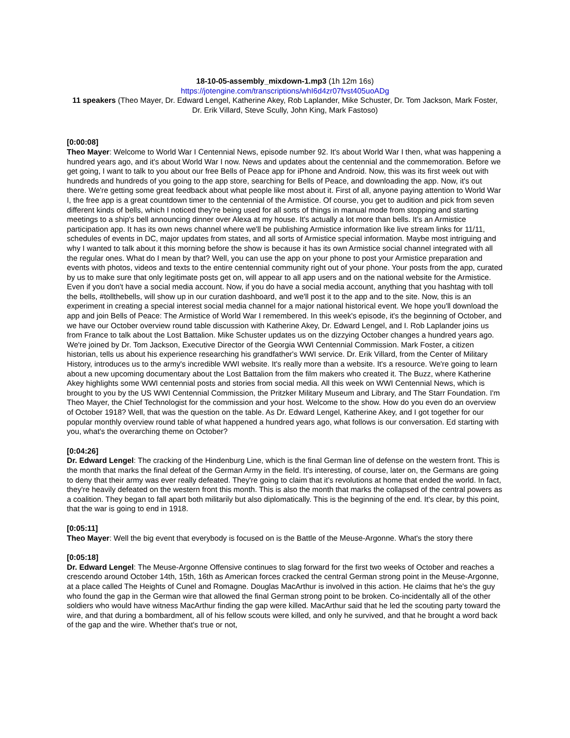18-10-05-assembly_mixdown-1.mp3 (1h 12m 16s)
https://jotengine.com/transcriptions/whI6d4zr07fvst405uoADg
11 speakers (Theo Mayer, Dr. Edward Lengel, Katherine Akey, Rob Laplander, Mike Schuster, Dr. Tom Jackson, Mark Foster, Dr. Erik Villard, Steve Scully, John King, Mark Fastoso)
[0:00:08]
Theo Mayer: Welcome to World War I Centennial News, episode number 92. It's about World War I then, what was happening a hundred years ago, and it's about World War I now. News and updates about the centennial and the commemoration. Before we get going, I want to talk to you about our free Bells of Peace app for iPhone and Android. Now, this was its first week out with hundreds and hundreds of you going to the app store, searching for Bells of Peace, and downloading the app. Now, it's out there. We're getting some great feedback about what people like most about it. First of all, anyone paying attention to World War I, the free app is a great countdown timer to the centennial of the Armistice. Of course, you get to audition and pick from seven different kinds of bells, which I noticed they're being used for all sorts of things in manual mode from stopping and starting meetings to a ship's bell announcing dinner over Alexa at my house. It's actually a lot more than bells. It's an Armistice participation app. It has its own news channel where we'll be publishing Armistice information like live stream links for 11/11, schedules of events in DC, major updates from states, and all sorts of Armistice special information. Maybe most intriguing and why I wanted to talk about it this morning before the show is because it has its own Armistice social channel integrated with all the regular ones. What do I mean by that? Well, you can use the app on your phone to post your Armistice preparation and events with photos, videos and texts to the entire centennial community right out of your phone. Your posts from the app, curated by us to make sure that only legitimate posts get on, will appear to all app users and on the national website for the Armistice. Even if you don't have a social media account. Now, if you do have a social media account, anything that you hashtag with toll the bells, #tollthebells, will show up in our curation dashboard, and we'll post it to the app and to the site. Now, this is an experiment in creating a special interest social media channel for a major national historical event. We hope you'll download the app and join Bells of Peace: The Armistice of World War I remembered. In this week's episode, it's the beginning of October, and we have our October overview round table discussion with Katherine Akey, Dr. Edward Lengel, and I. Rob Laplander joins us from France to talk about the Lost Battalion. Mike Schuster updates us on the dizzying October changes a hundred years ago. We're joined by Dr. Tom Jackson, Executive Director of the Georgia WWI Centennial Commission. Mark Foster, a citizen historian, tells us about his experience researching his grandfather's WWI service. Dr. Erik Villard, from the Center of Military History, introduces us to the army's incredible WWI website. It's really more than a website. It's a resource. We're going to learn about a new upcoming documentary about the Lost Battalion from the film makers who created it. The Buzz, where Katherine Akey highlights some WWI centennial posts and stories from social media. All this week on WWI Centennial News, which is brought to you by the US WWI Centennial Commission, the Pritzker Military Museum and Library, and The Starr Foundation. I'm Theo Mayer, the Chief Technologist for the commission and your host. Welcome to the show. How do you even do an overview of October 1918? Well, that was the question on the table. As Dr. Edward Lengel, Katherine Akey, and I got together for our popular monthly overview round table of what happened a hundred years ago, what follows is our conversation. Ed starting with you, what's the overarching theme on October?
[0:04:26]
Dr. Edward Lengel: The cracking of the Hindenburg Line, which is the final German line of defense on the western front. This is the month that marks the final defeat of the German Army in the field. It's interesting, of course, later on, the Germans are going to deny that their army was ever really defeated. They're going to claim that it's revolutions at home that ended the world. In fact, they're heavily defeated on the western front this month. This is also the month that marks the collapsed of the central powers as a coalition. They began to fall apart both militarily but also diplomatically. This is the beginning of the end. It's clear, by this point, that the war is going to end in 1918.
[0:05:11]
Theo Mayer: Well the big event that everybody is focused on is the Battle of the Meuse-Argonne. What's the story there
[0:05:18]
Dr. Edward Lengel: The Meuse-Argonne Offensive continues to slag forward for the first two weeks of October and reaches a crescendo around October 14th, 15th, 16th as American forces cracked the central German strong point in the Meuse-Argonne, at a place called The Heights of Cunel and Romagne. Douglas MacArthur is involved in this action. He claims that he's the guy who found the gap in the German wire that allowed the final German strong point to be broken. Co-incidentally all of the other soldiers who would have witness MacArthur finding the gap were killed. MacArthur said that he led the scouting party toward the wire, and that during a bombardment, all of his fellow scouts were killed, and only he survived, and that he brought a word back of the gap and the wire. Whether that's true or not,